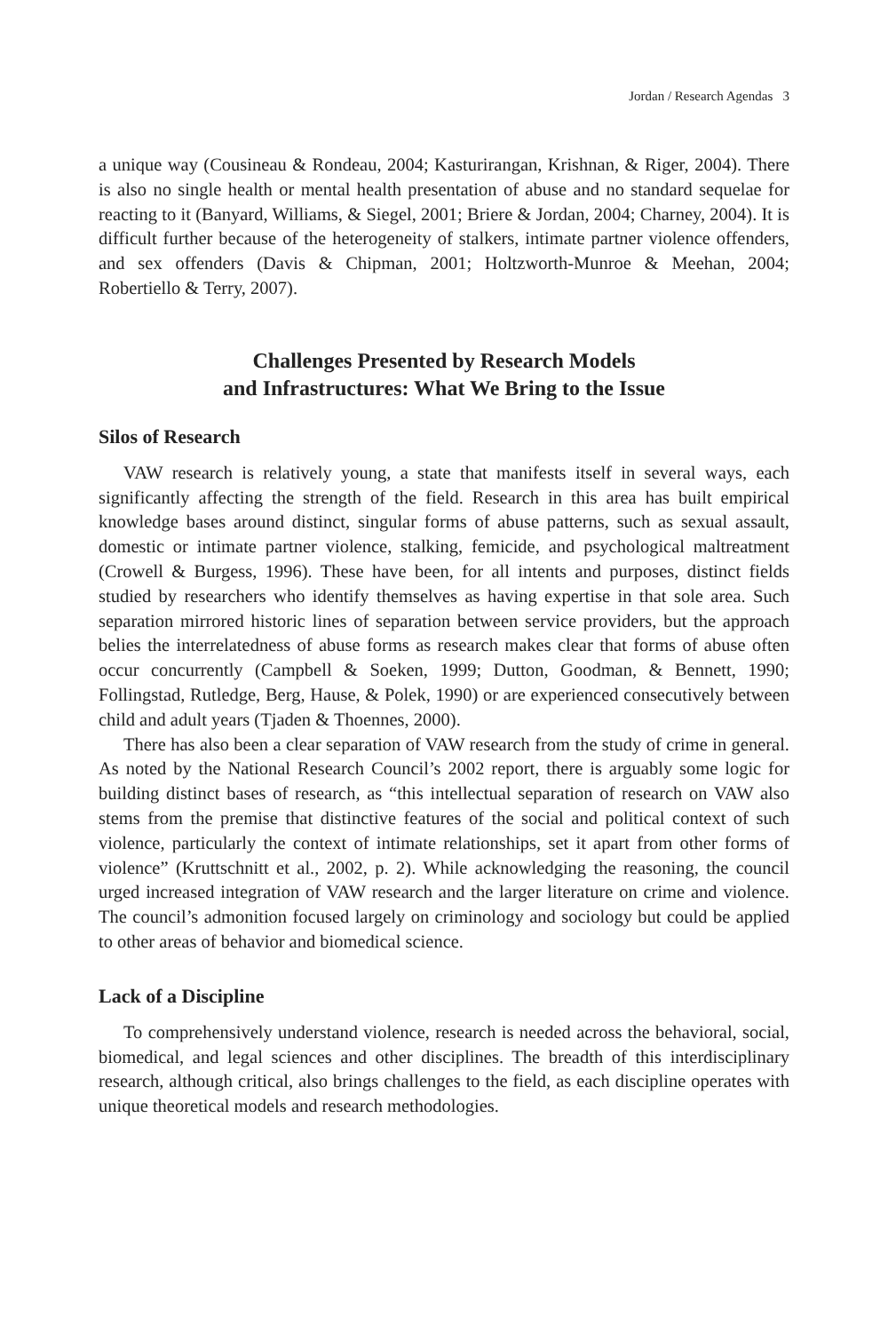Jordan / Research Agendas 3
a unique way (Cousineau & Rondeau, 2004; Kasturirangan, Krishnan, & Riger, 2004). There is also no single health or mental health presentation of abuse and no standard sequelae for reacting to it (Banyard, Williams, & Siegel, 2001; Briere & Jordan, 2004; Charney, 2004). It is difficult further because of the heterogeneity of stalkers, intimate partner violence offenders, and sex offenders (Davis & Chipman, 2001; Holtzworth-Munroe & Meehan, 2004; Robertiello & Terry, 2007).
Challenges Presented by Research Models
and Infrastructures: What We Bring to the Issue
Silos of Research
VAW research is relatively young, a state that manifests itself in several ways, each significantly affecting the strength of the field. Research in this area has built empirical knowledge bases around distinct, singular forms of abuse patterns, such as sexual assault, domestic or intimate partner violence, stalking, femicide, and psychological maltreatment (Crowell & Burgess, 1996). These have been, for all intents and purposes, distinct fields studied by researchers who identify themselves as having expertise in that sole area. Such separation mirrored historic lines of separation between service providers, but the approach belies the interrelatedness of abuse forms as research makes clear that forms of abuse often occur concurrently (Campbell & Soeken, 1999; Dutton, Goodman, & Bennett, 1990; Follingstad, Rutledge, Berg, Hause, & Polek, 1990) or are experienced consecutively between child and adult years (Tjaden & Thoennes, 2000).
There has also been a clear separation of VAW research from the study of crime in general. As noted by the National Research Council’s 2002 report, there is arguably some logic for building distinct bases of research, as “this intellectual separation of research on VAW also stems from the premise that distinctive features of the social and political context of such violence, particularly the context of intimate relationships, set it apart from other forms of violence” (Kruttschnitt et al., 2002, p. 2). While acknowledging the reasoning, the council urged increased integration of VAW research and the larger literature on crime and violence. The council’s admonition focused largely on criminology and sociology but could be applied to other areas of behavior and biomedical science.
Lack of a Discipline
To comprehensively understand violence, research is needed across the behavioral, social, biomedical, and legal sciences and other disciplines. The breadth of this interdisciplinary research, although critical, also brings challenges to the field, as each discipline operates with unique theoretical models and research methodologies.